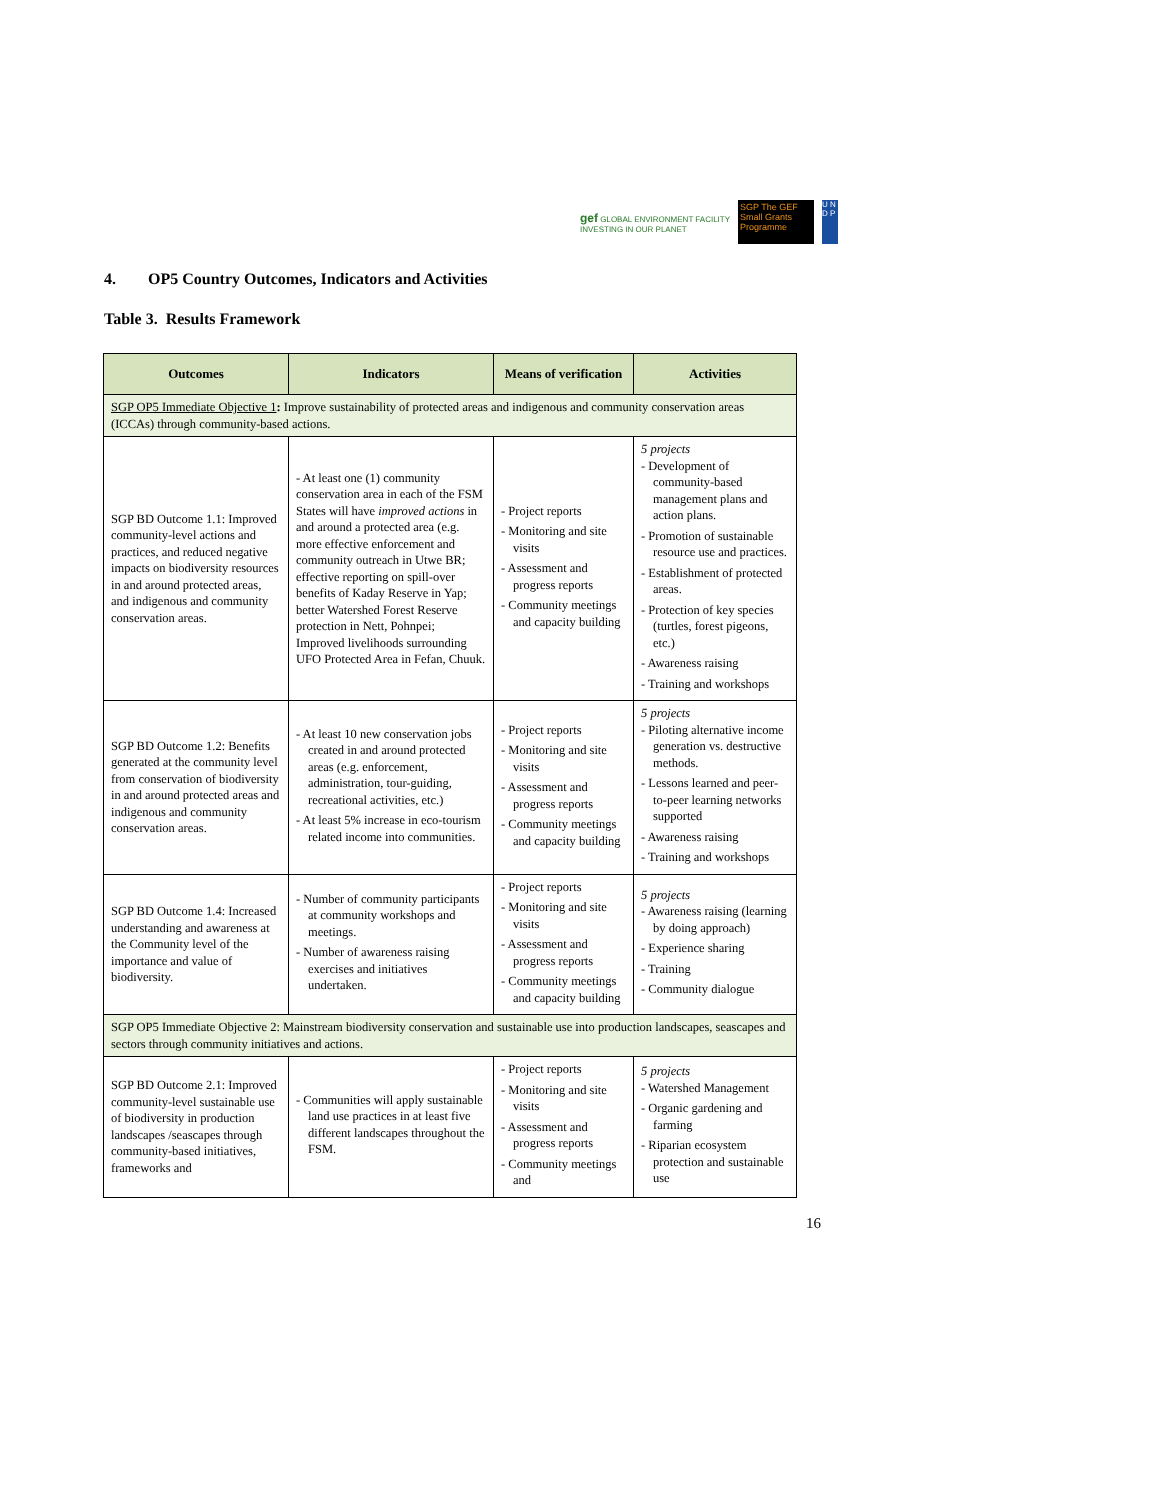gef GLOBAL ENVIRONMENT FACILITY
INVESTING IN OUR PLANET SGP The GEF Small Grants Programme U N D P
4. OP5 Country Outcomes, Indicators and Activities
Table 3. Results Framework
| Outcomes | Indicators | Means of verification | Activities |
| --- | --- | --- | --- |
| SGP OP5 Immediate Objective 1 : Improve sustainability of protected areas and indigenous and community conservation areas (ICCAs) through community-based actions. | | | |
| SGP BD Outcome 1.1: Improved community-level actions and practices, and reduced negative impacts on biodiversity resources in and around protected areas, and indigenous and community conservation areas. | - At least one (1) community conservation area in each of the FSM States will have improved actions in and around a protected area (e.g. more effective enforcement and community outreach in Utwe BR; effective reporting on spill-over benefits of Kaday Reserve in Yap; better Watershed Forest Reserve protection in Nett, Pohnpei; Improved livelihoods surrounding UFO Protected Area in Fefan, Chuuk. | - Project reports - Monitoring and site visits - Assessment and progress reports - Community meetings and capacity building | 5 projects - Development of community-based management plans and action plans. - Promotion of sustainable resource use and practices. - Establishment of protected areas. - Protection of key species (turtles, forest pigeons, etc.) - Awareness raising - Training and workshops |
| SGP BD Outcome 1.2: Benefits generated at the community level from conservation of biodiversity in and around protected areas and indigenous and community conservation areas. | - At least 10 new conservation jobs created in and around protected areas (e.g. enforcement, administration, tour-guiding, recreational activities, etc.) - At least 5% increase in eco-tourism related income into communities. | - Project reports - Monitoring and site visits - Assessment and progress reports - Community meetings and capacity building | 5 projects - Piloting alternative income generation vs. destructive methods. - Lessons learned and peer-to-peer learning networks supported - Awareness raising - Training and workshops |
| SGP BD Outcome 1.4: Increased understanding and awareness at the Community level of the importance and value of biodiversity. | - Number of community participants at community workshops and meetings. - Number of awareness raising exercises and initiatives undertaken. | - Project reports - Monitoring and site visits - Assessment and progress reports - Community meetings and capacity building | 5 projects - Awareness raising (learning by doing approach) - Experience sharing - Training - Community dialogue |
| SGP OP5 Immediate Objective 2: Mainstream biodiversity conservation and sustainable use into production landscapes, seascapes and sectors through community initiatives and actions. | | | |
| SGP BD Outcome 2.1: Improved community-level sustainable use of biodiversity in production landscapes /seascapes through community-based initiatives, frameworks and | - Communities will apply sustainable land use practices in at least five different landscapes throughout the FSM. | - Project reports - Monitoring and site visits - Assessment and progress reports - Community meetings and | 5 projects - Watershed Management - Organic gardening and farming - Riparian ecosystem protection and sustainable use |
16